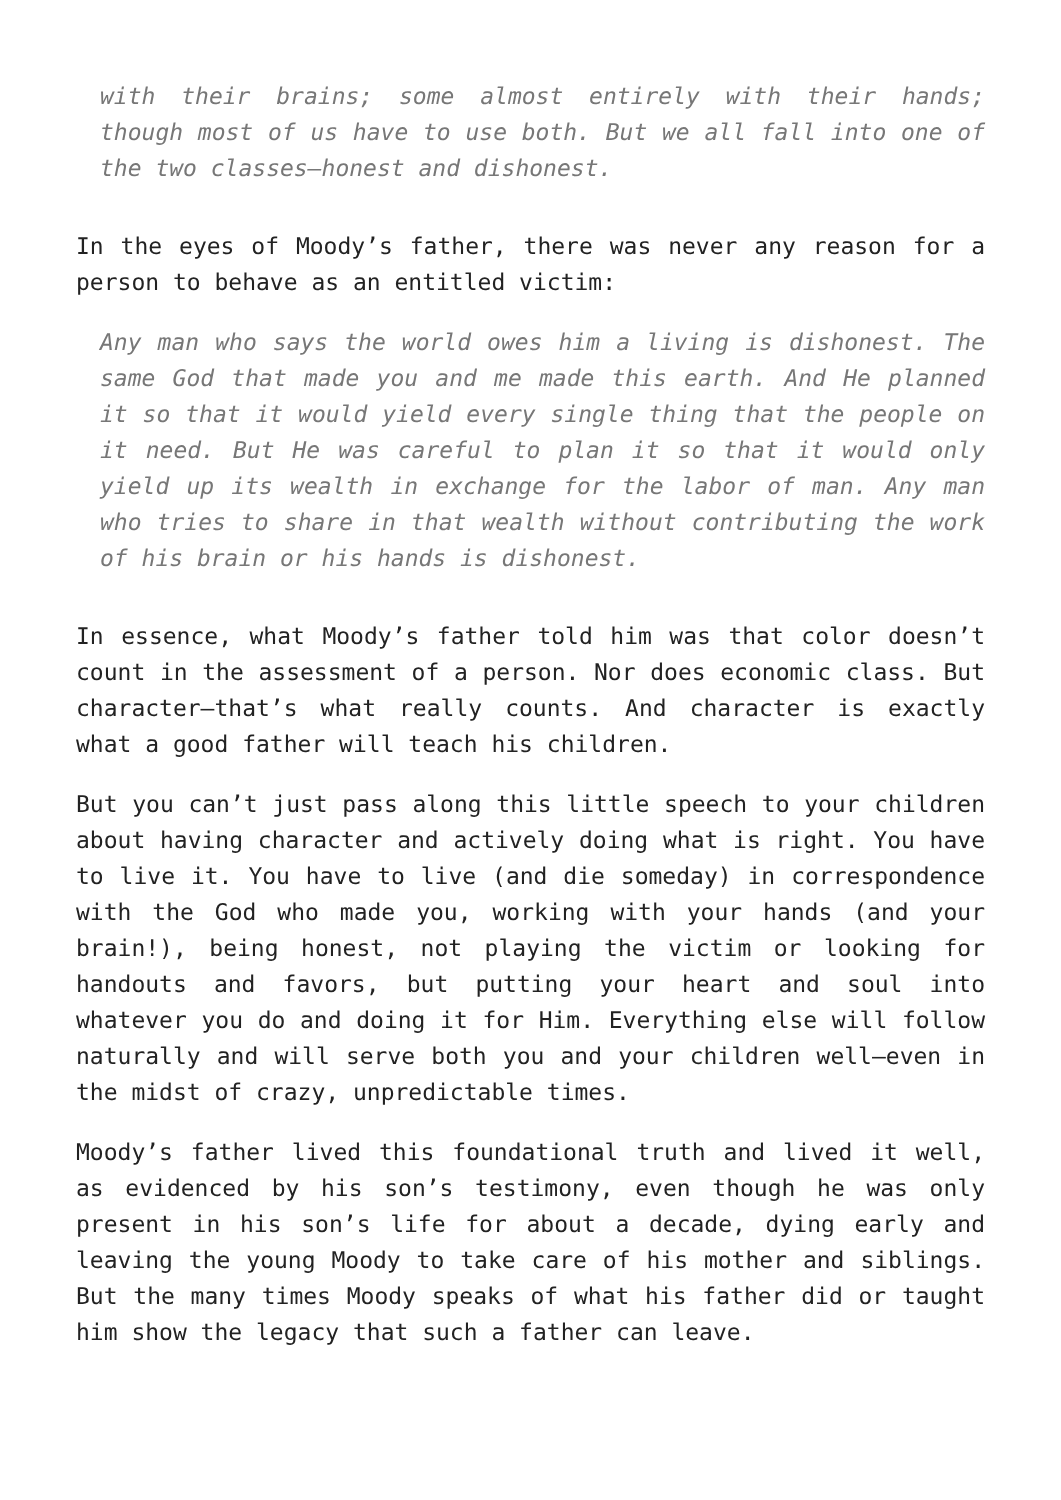with their brains; some almost entirely with their hands; though most of us have to use both. But we all fall into one of the two classes—honest and dishonest.
In the eyes of Moody’s father, there was never any reason for a person to behave as an entitled victim:
Any man who says the world owes him a living is dishonest. The same God that made you and me made this earth. And He planned it so that it would yield every single thing that the people on it need. But He was careful to plan it so that it would only yield up its wealth in exchange for the labor of man. Any man who tries to share in that wealth without contributing the work of his brain or his hands is dishonest.
In essence, what Moody’s father told him was that color doesn’t count in the assessment of a person. Nor does economic class. But character—that’s what really counts. And character is exactly what a good father will teach his children.
But you can’t just pass along this little speech to your children about having character and actively doing what is right. You have to live it. You have to live (and die someday) in correspondence with the God who made you, working with your hands (and your brain!), being honest, not playing the victim or looking for handouts and favors, but putting your heart and soul into whatever you do and doing it for Him. Everything else will follow naturally and will serve both you and your children well—even in the midst of crazy, unpredictable times.
Moody’s father lived this foundational truth and lived it well, as evidenced by his son’s testimony, even though he was only present in his son’s life for about a decade, dying early and leaving the young Moody to take care of his mother and siblings. But the many times Moody speaks of what his father did or taught him show the legacy that such a father can leave.